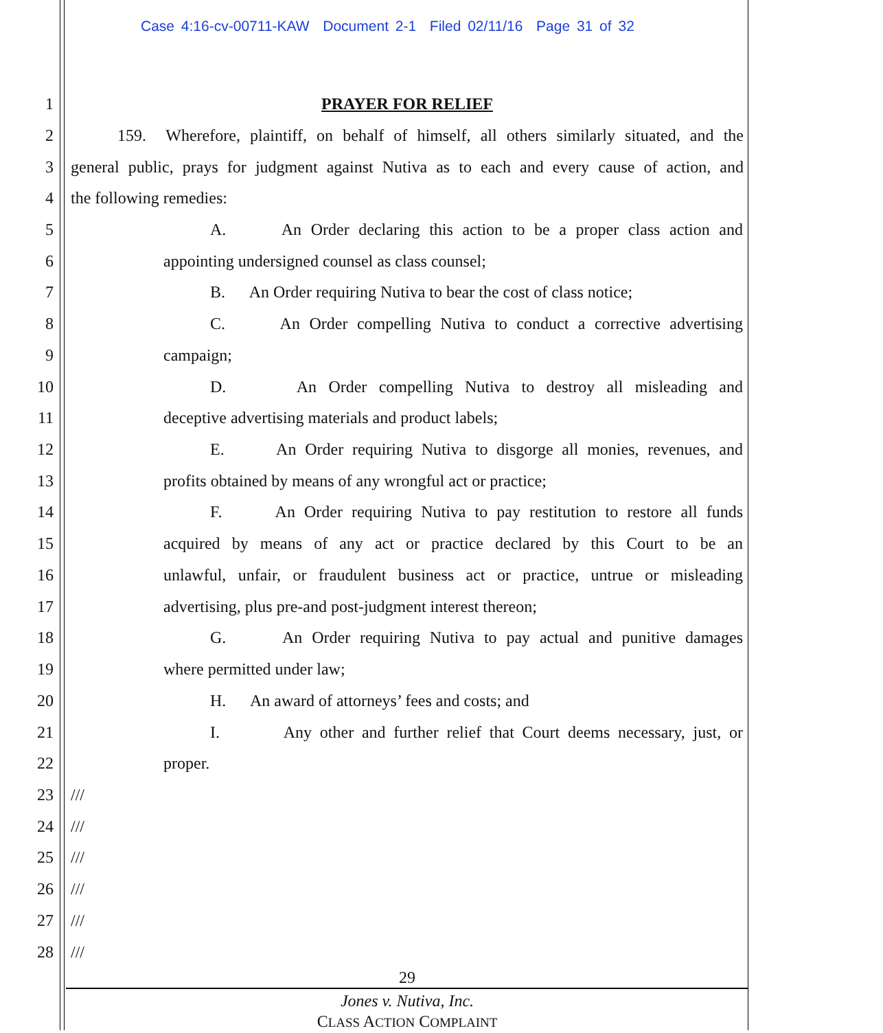Case 4:16-cv-00711-KAW Document 2-1 Filed 02/11/16 Page 31 of 32
1
PRAYER FOR RELIEF
2
159. Wherefore, plaintiff, on behalf of himself, all others similarly situated, and the
3
general public, prays for judgment against Nutiva as to each and every cause of action, and
4
the following remedies:
5
A. An Order declaring this action to be a proper class action and
6
appointing undersigned counsel as class counsel;
7
B. An Order requiring Nutiva to bear the cost of class notice;
8
C. An Order compelling Nutiva to conduct a corrective advertising
9
campaign;
10
D. An Order compelling Nutiva to destroy all misleading and
11
deceptive advertising materials and product labels;
12
E. An Order requiring Nutiva to disgorge all monies, revenues, and
13
profits obtained by means of any wrongful act or practice;
14
F. An Order requiring Nutiva to pay restitution to restore all funds
15
acquired by means of any act or practice declared by this Court to be an
16
unlawful, unfair, or fraudulent business act or practice, untrue or misleading
17
advertising, plus pre-and post-judgment interest thereon;
18
G. An Order requiring Nutiva to pay actual and punitive damages
19
where permitted under law;
20
H. An award of attorneys’ fees and costs; and
21
I. Any other and further relief that Court deems necessary, just, or
22
proper.
23
///
24
///
25
///
26
///
27
///
28
///
29
Jones v. Nutiva, Inc.
CLASS ACTION COMPLAINT